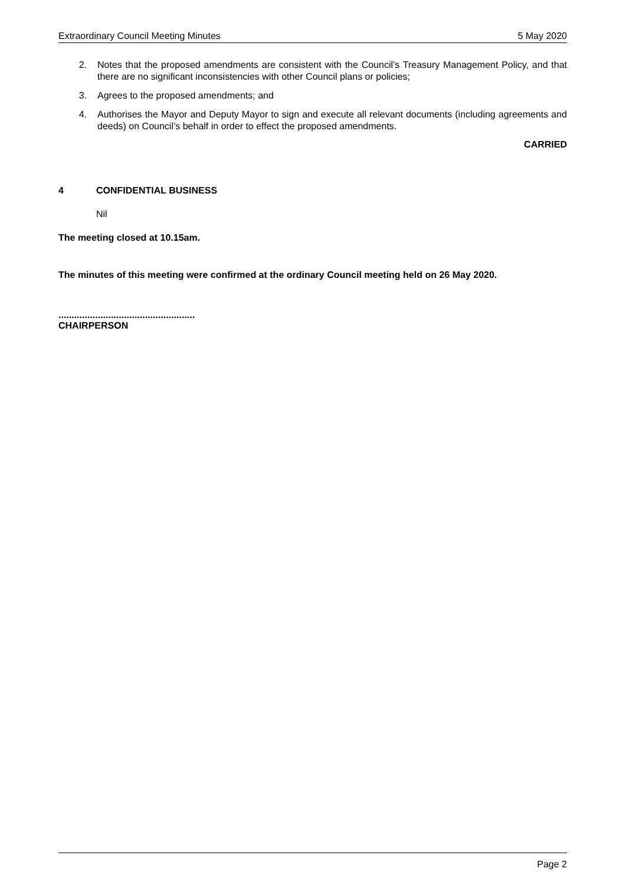Extraordinary Council Meeting Minutes 5 May 2020
2. Notes that the proposed amendments are consistent with the Council’s Treasury Management Policy, and that there are no significant inconsistencies with other Council plans or policies;
3. Agrees to the proposed amendments; and
4. Authorises the Mayor and Deputy Mayor to sign and execute all relevant documents (including agreements and deeds) on Council’s behalf in order to effect the proposed amendments.
CARRIED
4 CONFIDENTIAL BUSINESS
Nil
The meeting closed at 10.15am.
The minutes of this meeting were confirmed at the ordinary Council meeting held on 26 May 2020.
....................................................
CHAIRPERSON
Page 2